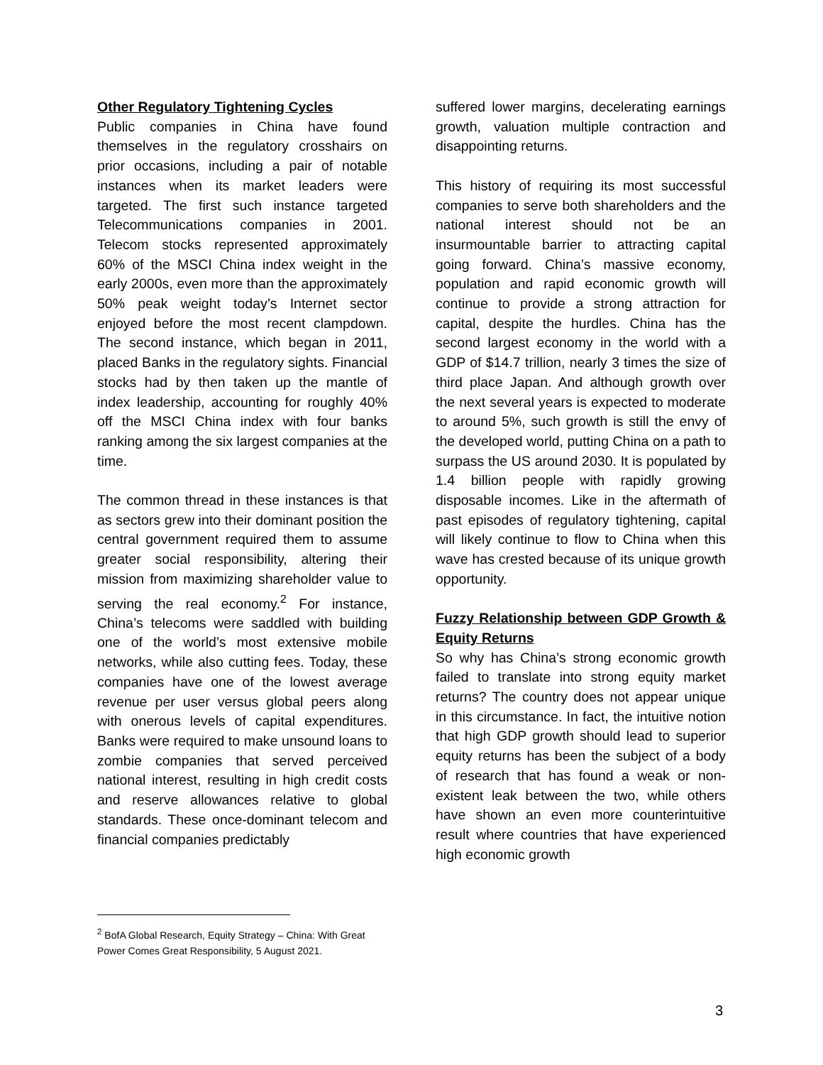Other Regulatory Tightening Cycles
Public companies in China have found themselves in the regulatory crosshairs on prior occasions, including a pair of notable instances when its market leaders were targeted. The first such instance targeted Telecommunications companies in 2001. Telecom stocks represented approximately 60% of the MSCI China index weight in the early 2000s, even more than the approximately 50% peak weight today’s Internet sector enjoyed before the most recent clampdown. The second instance, which began in 2011, placed Banks in the regulatory sights. Financial stocks had by then taken up the mantle of index leadership, accounting for roughly 40% off the MSCI China index with four banks ranking among the six largest companies at the time.
The common thread in these instances is that as sectors grew into their dominant position the central government required them to assume greater social responsibility, altering their mission from maximizing shareholder value to serving the real economy.<sup>2</sup> For instance, China’s telecoms were saddled with building one of the world’s most extensive mobile networks, while also cutting fees. Today, these companies have one of the lowest average revenue per user versus global peers along with onerous levels of capital expenditures. Banks were required to make unsound loans to zombie companies that served perceived national interest, resulting in high credit costs and reserve allowances relative to global standards. These once-dominant telecom and financial companies predictably
suffered lower margins, decelerating earnings growth, valuation multiple contraction and disappointing returns.
This history of requiring its most successful companies to serve both shareholders and the national interest should not be an insurmountable barrier to attracting capital going forward. China’s massive economy, population and rapid economic growth will continue to provide a strong attraction for capital, despite the hurdles. China has the second largest economy in the world with a GDP of $14.7 trillion, nearly 3 times the size of third place Japan. And although growth over the next several years is expected to moderate to around 5%, such growth is still the envy of the developed world, putting China on a path to surpass the US around 2030. It is populated by 1.4 billion people with rapidly growing disposable incomes. Like in the aftermath of past episodes of regulatory tightening, capital will likely continue to flow to China when this wave has crested because of its unique growth opportunity.
Fuzzy Relationship between GDP Growth & Equity Returns
So why has China’s strong economic growth failed to translate into strong equity market returns? The country does not appear unique in this circumstance. In fact, the intuitive notion that high GDP growth should lead to superior equity returns has been the subject of a body of research that has found a weak or non-existent leak between the two, while others have shown an even more counterintuitive result where countries that have experienced high economic growth
<sup>2</sup> BofA Global Research, Equity Strategy – China: With Great Power Comes Great Responsibility, 5 August 2021.
3